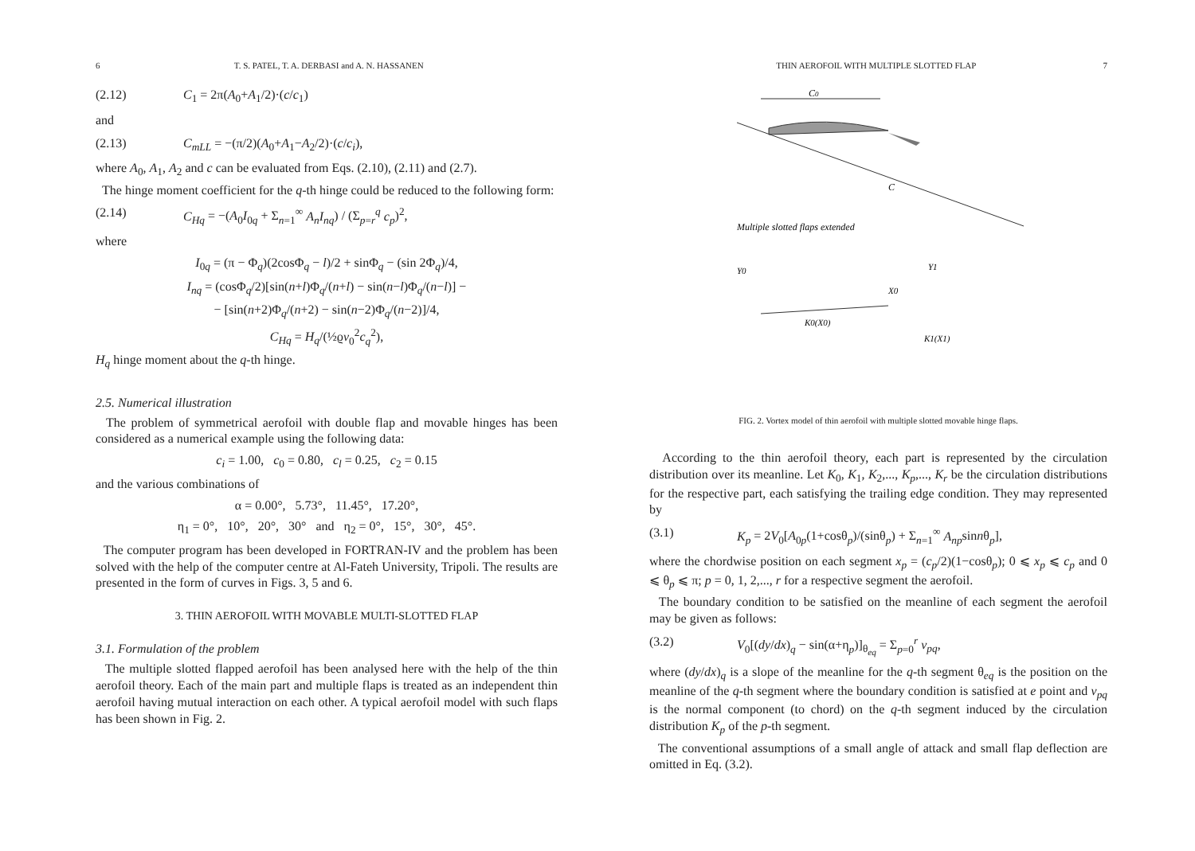6 T. S. PATEL, T. A. DERBASI and A. N. HASSANEN
(2.12) C<sub>1</sub> = 2π(A<sub>0</sub>+A<sub>1</sub>/2)·(c/c<sub>1</sub>)
and
(2.13) C<sub>mLL</sub> = −(π/2)(A<sub>0</sub>+A<sub>1</sub>−A<sub>2</sub>/2)·(c/c<sub>i</sub>),
where A<sub>0</sub>, A<sub>1</sub>, A<sub>2</sub> and c can be evaluated from Eqs. (2.10), (2.11) and (2.7).
The hinge moment coefficient for the q-th hinge could be reduced to the following form:
(2.14) C<sub>Hq</sub> = −(A<sub>0</sub>I<sub>0q</sub> + Σ<sub>n=1</sub><sup>∞</sup> A<sub>n</sub>I<sub>nq</sub>) / (Σ<sub>p=r</sub><sup>q</sup> c<sub>p</sub>)<sup>2</sup>,
where
I<sub>0q</sub> = (π − Φ<sub>q</sub>)(2cosΦ<sub>q</sub> − l)/2 + sinΦ<sub>q</sub> − (sin 2Φ<sub>q</sub>)/4,
I<sub>nq</sub> = (cosΦ<sub>q</sub>/2)[sin(n+l)Φ<sub>q</sub>/(n+l) − sin(n−l)Φ<sub>q</sub>/(n−l)] −
− [sin(n+2)Φ<sub>q</sub>/(n+2) − sin(n−2)Φ<sub>q</sub>/(n−2)]/4,
C<sub>Hq</sub> = H<sub>q</sub>/(½ϱv<sub>0</sub><sup>2</sup>c<sub>q</sub><sup>2</sup>),
H<sub>q</sub> hinge moment about the q-th hinge.
2.5. Numerical illustration
The problem of symmetrical aerofoil with double flap and movable hinges has been considered as a numerical example using the following data:
c<sub>i</sub> = 1.00, c<sub>0</sub> = 0.80, c<sub>l</sub> = 0.25, c<sub>2</sub> = 0.15
and the various combinations of
α = 0.00°, 5.73°, 11.45°, 17.20°,
η<sub>1</sub> = 0°, 10°, 20°, 30° and η<sub>2</sub> = 0°, 15°, 30°, 45°.
The computer program has been developed in FORTRAN-IV and the problem has been solved with the help of the computer centre at Al-Fateh University, Tripoli. The results are presented in the form of curves in Figs. 3, 5 and 6.
3. THIN AEROFOIL WITH MOVABLE MULTI-SLOTTED FLAP
3.1. Formulation of the problem
The multiple slotted flapped aerofoil has been analysed here with the help of the thin aerofoil theory. Each of the main part and multiple flaps is treated as an independent thin aerofoil having mutual interaction on each other. A typical aerofoil model with such flaps has been shown in Fig. 2.
THIN AEROFOIL WITH MULTIPLE SLOTTED FLAP 7
C0
C
Multiple slotted flaps extended
Y0
Y1
K0(X0)
X0
K1(X1)
FIG. 2. Vortex model of thin aerofoil with multiple slotted movable hinge flaps.
According to the thin aerofoil theory, each part is represented by the circulation distribution over its meanline. Let K<sub>0</sub>, K<sub>1</sub>, K<sub>2</sub>,..., K<sub>p</sub>,..., K<sub>r</sub> be the circulation distributions for the respective part, each satisfying the trailing edge condition. They may represented by
(3.1) K<sub>p</sub> = 2V<sub>0</sub>[A<sub>0p</sub>(1+cosθ<sub>p</sub>)/(sinθ<sub>p</sub>) + Σ<sub>n=1</sub><sup>∞</sup> A<sub>np</sub>sinnθ<sub>p</sub>],
where the chordwise position on each segment x<sub>p</sub> = (c<sub>p</sub>/2)(1−cosθ<sub>p</sub>); 0 ⩽ x<sub>p</sub> ⩽ c<sub>p</sub> and 0 ⩽ θ<sub>p</sub> ⩽ π; p = 0, 1, 2,..., r for a respective segment the aerofoil.
The boundary condition to be satisfied on the meanline of each segment the aerofoil may be given as follows:
(3.2) V<sub>0</sub>[(dy/dx)<sub>q</sub> − sin(α+η<sub>p</sub>)]<sub>θ<sub>eq</sub></sub> = Σ<sub>p=0</sub><sup>r</sup> v<sub>pq</sub>,
where (dy/dx)<sub>q</sub> is a slope of the meanline for the q-th segment θ<sub>eq</sub> is the position on the meanline of the q-th segment where the boundary condition is satisfied at e point and v<sub>pq</sub> is the normal component (to chord) on the q-th segment induced by the circulation distribution K<sub>p</sub> of the p-th segment.
The conventional assumptions of a small angle of attack and small flap deflection are omitted in Eq. (3.2).